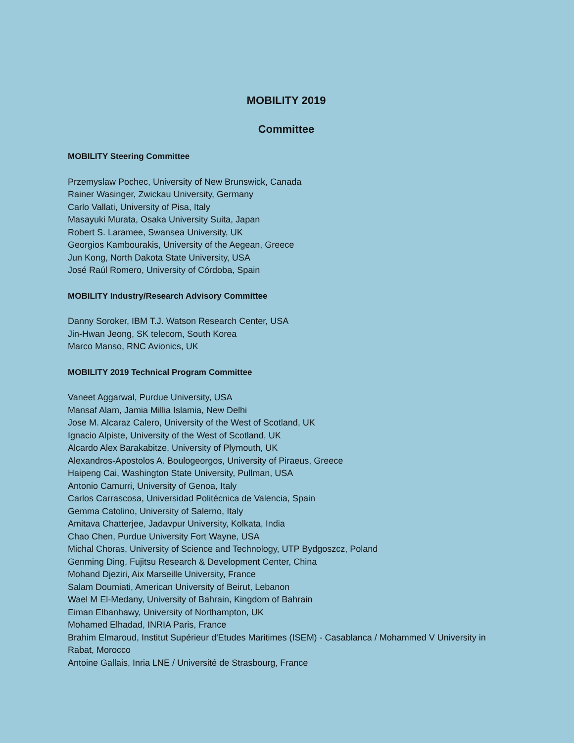MOBILITY 2019
Committee
MOBILITY Steering Committee
Przemyslaw Pochec, University of New Brunswick, Canada
Rainer Wasinger, Zwickau University, Germany
Carlo Vallati, University of Pisa, Italy
Masayuki Murata, Osaka University Suita, Japan
Robert S. Laramee, Swansea University, UK
Georgios Kambourakis, University of the Aegean, Greece
Jun Kong, North Dakota State University, USA
José Raúl Romero, University of Córdoba, Spain
MOBILITY Industry/Research Advisory Committee
Danny Soroker, IBM T.J. Watson Research Center, USA
Jin-Hwan Jeong, SK telecom, South Korea
Marco Manso, RNC Avionics, UK
MOBILITY 2019 Technical Program Committee
Vaneet Aggarwal, Purdue University, USA
Mansaf Alam, Jamia Millia Islamia, New Delhi
Jose M. Alcaraz Calero, University of the West of Scotland, UK
Ignacio Alpiste, University of the West of Scotland, UK
Alcardo Alex Barakabitze, University of Plymouth, UK
Alexandros-Apostolos A. Boulogeorgos, University of Piraeus, Greece
Haipeng Cai, Washington State University, Pullman, USA
Antonio Camurri, University of Genoa, Italy
Carlos Carrascosa, Universidad Politécnica de Valencia, Spain
Gemma Catolino, University of Salerno, Italy
Amitava Chatterjee, Jadavpur University, Kolkata, India
Chao Chen, Purdue University Fort Wayne, USA
Michal Choras, University of Science and Technology, UTP Bydgoszcz, Poland
Genming Ding, Fujitsu Research & Development Center, China
Mohand Djeziri, Aix Marseille University, France
Salam Doumiati, American University of Beirut, Lebanon
Wael M El-Medany, University of Bahrain, Kingdom of Bahrain
Eiman Elbanhawy, University of Northampton, UK
Mohamed Elhadad, INRIA Paris, France
Brahim Elmaroud, Institut Supérieur d'Etudes Maritimes (ISEM) - Casablanca / Mohammed V University in Rabat, Morocco
Antoine Gallais, Inria LNE / Université de Strasbourg, France